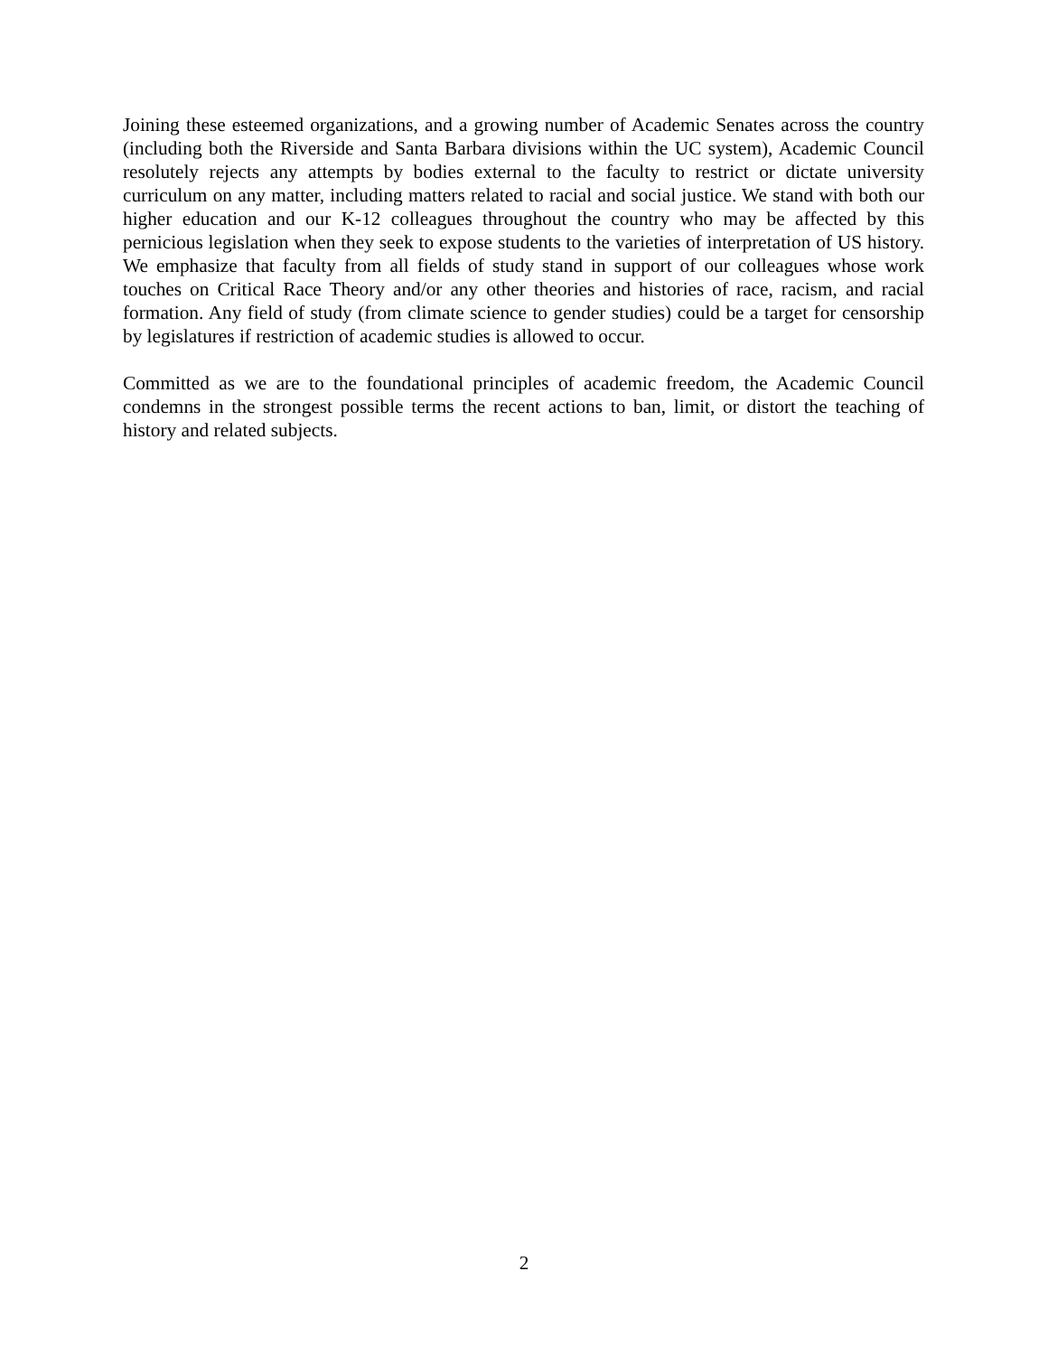Joining these esteemed organizations, and a growing number of Academic Senates across the country (including both the Riverside and Santa Barbara divisions within the UC system), Academic Council resolutely rejects any attempts by bodies external to the faculty to restrict or dictate university curriculum on any matter, including matters related to racial and social justice. We stand with both our higher education and our K-12 colleagues throughout the country who may be affected by this pernicious legislation when they seek to expose students to the varieties of interpretation of US history. We emphasize that faculty from all fields of study stand in support of our colleagues whose work touches on Critical Race Theory and/or any other theories and histories of race, racism, and racial formation. Any field of study (from climate science to gender studies) could be a target for censorship by legislatures if restriction of academic studies is allowed to occur.
Committed as we are to the foundational principles of academic freedom, the Academic Council condemns in the strongest possible terms the recent actions to ban, limit, or distort the teaching of history and related subjects.
2